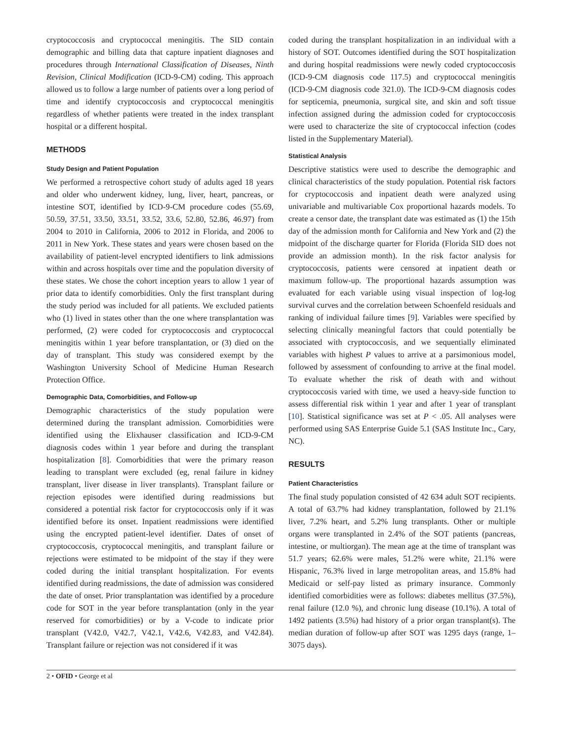cryptococcosis and cryptococcal meningitis. The SID contain demographic and billing data that capture inpatient diagnoses and procedures through International Classification of Diseases, Ninth Revision, Clinical Modification (ICD-9-CM) coding. This approach allowed us to follow a large number of patients over a long period of time and identify cryptococcosis and cryptococcal meningitis regardless of whether patients were treated in the index transplant hospital or a different hospital.
METHODS
Study Design and Patient Population
We performed a retrospective cohort study of adults aged 18 years and older who underwent kidney, lung, liver, heart, pancreas, or intestine SOT, identified by ICD-9-CM procedure codes (55.69, 50.59, 37.51, 33.50, 33.51, 33.52, 33.6, 52.80, 52.86, 46.97) from 2004 to 2010 in California, 2006 to 2012 in Florida, and 2006 to 2011 in New York. These states and years were chosen based on the availability of patient-level encrypted identifiers to link admissions within and across hospitals over time and the population diversity of these states. We chose the cohort inception years to allow 1 year of prior data to identify comorbidities. Only the first transplant during the study period was included for all patients. We excluded patients who (1) lived in states other than the one where transplantation was performed, (2) were coded for cryptococcosis and cryptococcal meningitis within 1 year before transplantation, or (3) died on the day of transplant. This study was considered exempt by the Washington University School of Medicine Human Research Protection Office.
Demographic Data, Comorbidities, and Follow-up
Demographic characteristics of the study population were determined during the transplant admission. Comorbidities were identified using the Elixhauser classification and ICD-9-CM diagnosis codes within 1 year before and during the transplant hospitalization [8]. Comorbidities that were the primary reason leading to transplant were excluded (eg, renal failure in kidney transplant, liver disease in liver transplants). Transplant failure or rejection episodes were identified during readmissions but considered a potential risk factor for cryptococcosis only if it was identified before its onset. Inpatient readmissions were identified using the encrypted patient-level identifier. Dates of onset of cryptococcosis, cryptococcal meningitis, and transplant failure or rejections were estimated to be midpoint of the stay if they were coded during the initial transplant hospitalization. For events identified during readmissions, the date of admission was considered the date of onset. Prior transplantation was identified by a procedure code for SOT in the year before transplantation (only in the year reserved for comorbidities) or by a V-code to indicate prior transplant (V42.0, V42.7, V42.1, V42.6, V42.83, and V42.84). Transplant failure or rejection was not considered if it was
coded during the transplant hospitalization in an individual with a history of SOT. Outcomes identified during the SOT hospitalization and during hospital readmissions were newly coded cryptococcosis (ICD-9-CM diagnosis code 117.5) and cryptococcal meningitis (ICD-9-CM diagnosis code 321.0). The ICD-9-CM diagnosis codes for septicemia, pneumonia, surgical site, and skin and soft tissue infection assigned during the admission coded for cryptococcosis were used to characterize the site of cryptococcal infection (codes listed in the Supplementary Material).
Statistical Analysis
Descriptive statistics were used to describe the demographic and clinical characteristics of the study population. Potential risk factors for cryptococcosis and inpatient death were analyzed using univariable and multivariable Cox proportional hazards models. To create a censor date, the transplant date was estimated as (1) the 15th day of the admission month for California and New York and (2) the midpoint of the discharge quarter for Florida (Florida SID does not provide an admission month). In the risk factor analysis for cryptococcosis, patients were censored at inpatient death or maximum follow-up. The proportional hazards assumption was evaluated for each variable using visual inspection of log-log survival curves and the correlation between Schoenfeld residuals and ranking of individual failure times [9]. Variables were specified by selecting clinically meaningful factors that could potentially be associated with cryptococcosis, and we sequentially eliminated variables with highest P values to arrive at a parsimonious model, followed by assessment of confounding to arrive at the final model. To evaluate whether the risk of death with and without cryptococcosis varied with time, we used a heavy-side function to assess differential risk within 1 year and after 1 year of transplant [10]. Statistical significance was set at P < .05. All analyses were performed using SAS Enterprise Guide 5.1 (SAS Institute Inc., Cary, NC).
RESULTS
Patient Characteristics
The final study population consisted of 42 634 adult SOT recipients. A total of 63.7% had kidney transplantation, followed by 21.1% liver, 7.2% heart, and 5.2% lung transplants. Other or multiple organs were transplanted in 2.4% of the SOT patients (pancreas, intestine, or multiorgan). The mean age at the time of transplant was 51.7 years; 62.6% were males, 51.2% were white, 21.1% were Hispanic, 76.3% lived in large metropolitan areas, and 15.8% had Medicaid or self-pay listed as primary insurance. Commonly identified comorbidities were as follows: diabetes mellitus (37.5%), renal failure (12.0 %), and chronic lung disease (10.1%). A total of 1492 patients (3.5%) had history of a prior organ transplant(s). The median duration of follow-up after SOT was 1295 days (range, 1–3075 days).
2 • OFID • George et al